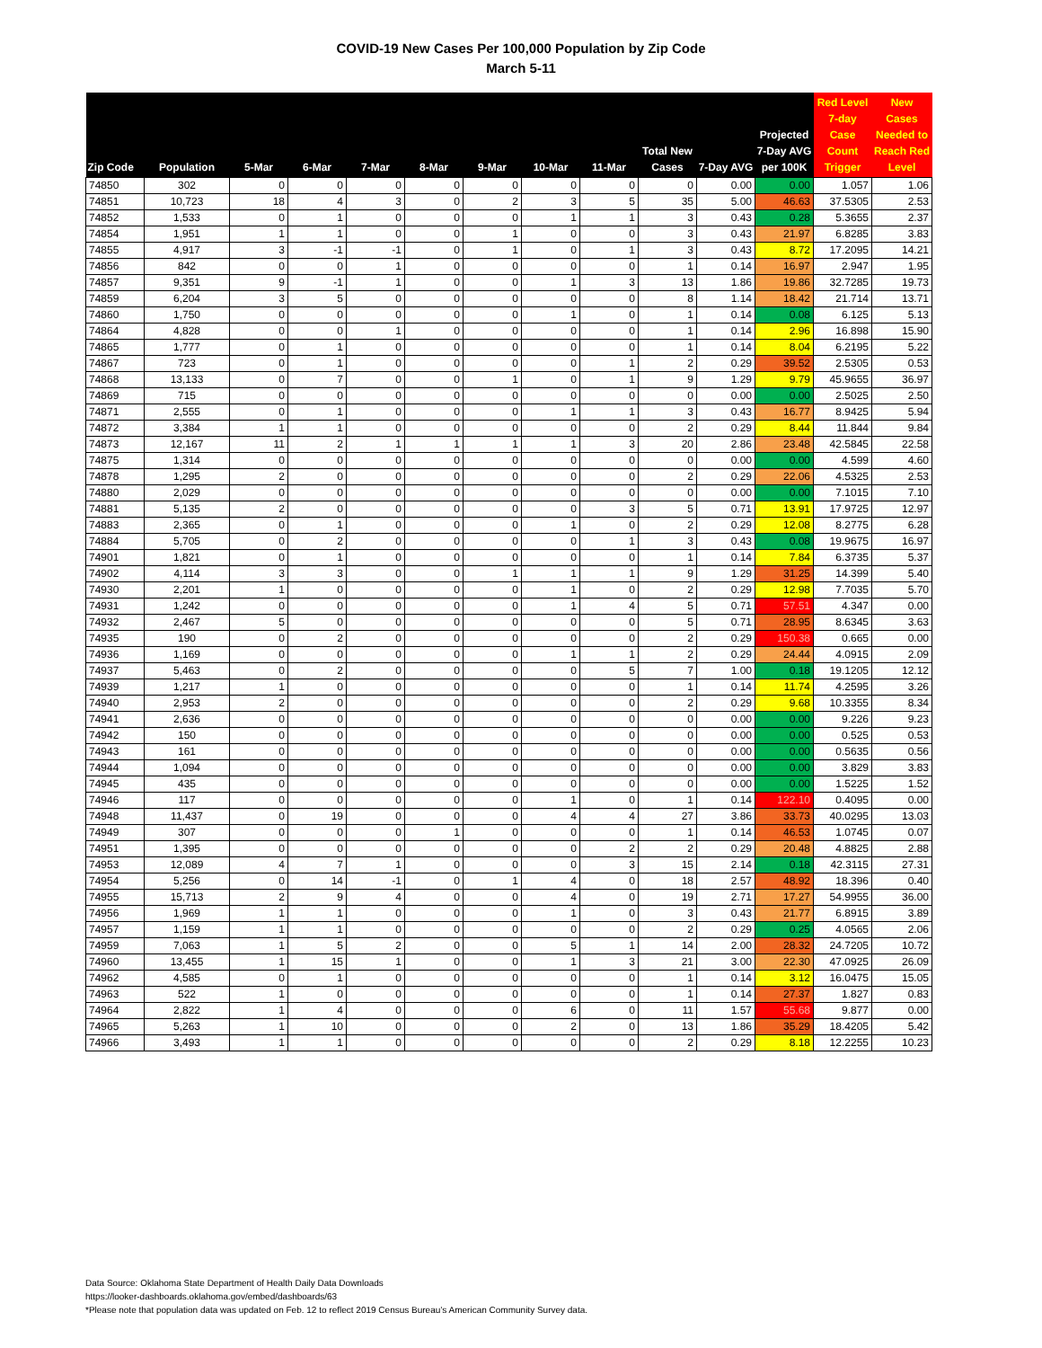COVID-19 New Cases Per 100,000 Population by Zip Code
March 5-11
| Zip Code | Population | 5-Mar | 6-Mar | 7-Mar | 8-Mar | 9-Mar | 10-Mar | 11-Mar | Total New Cases | 7-Day AVG | Projected 7-Day AVG per 100K | Red Level 7-day Case Count Trigger | New Cases Needed to Reach Red Level |
| --- | --- | --- | --- | --- | --- | --- | --- | --- | --- | --- | --- | --- | --- |
| 74850 | 302 | 0 | 0 | 0 | 0 | 0 | 0 | 0 | 0 | 0.00 | 0.00 | 1.057 | 1.06 |
| 74851 | 10,723 | 18 | 4 | 3 | 0 | 2 | 3 | 5 | 35 | 5.00 | 46.63 | 37.5305 | 2.53 |
| 74852 | 1,533 | 0 | 1 | 0 | 0 | 0 | 1 | 1 | 3 | 0.43 | 0.28 | 5.3655 | 2.37 |
| 74854 | 1,951 | 1 | 1 | 0 | 0 | 1 | 0 | 0 | 3 | 0.43 | 21.97 | 6.8285 | 3.83 |
| 74855 | 4,917 | 3 | -1 | -1 | 0 | 1 | 0 | 1 | 3 | 0.43 | 8.72 | 17.2095 | 14.21 |
| 74856 | 842 | 0 | 0 | 1 | 0 | 0 | 0 | 0 | 1 | 0.14 | 16.97 | 2.947 | 1.95 |
| 74857 | 9,351 | 9 | -1 | 1 | 0 | 0 | 1 | 3 | 13 | 1.86 | 19.86 | 32.7285 | 19.73 |
| 74859 | 6,204 | 3 | 5 | 0 | 0 | 0 | 0 | 0 | 8 | 1.14 | 18.42 | 21.714 | 13.71 |
| 74860 | 1,750 | 0 | 0 | 0 | 0 | 0 | 1 | 0 | 1 | 0.14 | 0.08 | 6.125 | 5.13 |
| 74864 | 4,828 | 0 | 0 | 1 | 0 | 0 | 0 | 0 | 1 | 0.14 | 2.96 | 16.898 | 15.90 |
| 74865 | 1,777 | 0 | 1 | 0 | 0 | 0 | 0 | 0 | 1 | 0.14 | 8.04 | 6.2195 | 5.22 |
| 74867 | 723 | 0 | 1 | 0 | 0 | 0 | 0 | 1 | 2 | 0.29 | 39.52 | 2.5305 | 0.53 |
| 74868 | 13,133 | 0 | 7 | 0 | 0 | 1 | 0 | 1 | 9 | 1.29 | 9.79 | 45.9655 | 36.97 |
| 74869 | 715 | 0 | 0 | 0 | 0 | 0 | 0 | 0 | 0 | 0.00 | 0.00 | 2.5025 | 2.50 |
| 74871 | 2,555 | 0 | 1 | 0 | 0 | 0 | 1 | 1 | 3 | 0.43 | 16.77 | 8.9425 | 5.94 |
| 74872 | 3,384 | 1 | 1 | 0 | 0 | 0 | 0 | 0 | 2 | 0.29 | 8.44 | 11.844 | 9.84 |
| 74873 | 12,167 | 11 | 2 | 1 | 1 | 1 | 1 | 3 | 20 | 2.86 | 23.48 | 42.5845 | 22.58 |
| 74875 | 1,314 | 0 | 0 | 0 | 0 | 0 | 0 | 0 | 0 | 0.00 | 0.00 | 4.599 | 4.60 |
| 74878 | 1,295 | 2 | 0 | 0 | 0 | 0 | 0 | 0 | 2 | 0.29 | 22.06 | 4.5325 | 2.53 |
| 74880 | 2,029 | 0 | 0 | 0 | 0 | 0 | 0 | 0 | 0 | 0.00 | 0.00 | 7.1015 | 7.10 |
| 74881 | 5,135 | 2 | 0 | 0 | 0 | 0 | 0 | 3 | 5 | 0.71 | 13.91 | 17.9725 | 12.97 |
| 74883 | 2,365 | 0 | 1 | 0 | 0 | 0 | 1 | 0 | 2 | 0.29 | 12.08 | 8.2775 | 6.28 |
| 74884 | 5,705 | 0 | 2 | 0 | 0 | 0 | 0 | 1 | 3 | 0.43 | 0.08 | 19.9675 | 16.97 |
| 74901 | 1,821 | 0 | 1 | 0 | 0 | 0 | 0 | 0 | 1 | 0.14 | 7.84 | 6.3735 | 5.37 |
| 74902 | 4,114 | 3 | 3 | 0 | 0 | 1 | 1 | 1 | 9 | 1.29 | 31.25 | 14.399 | 5.40 |
| 74930 | 2,201 | 1 | 0 | 0 | 0 | 0 | 1 | 0 | 2 | 0.29 | 12.98 | 7.7035 | 5.70 |
| 74931 | 1,242 | 0 | 0 | 0 | 0 | 0 | 1 | 4 | 5 | 0.71 | 57.51 | 4.347 | 0.00 |
| 74932 | 2,467 | 5 | 0 | 0 | 0 | 0 | 0 | 0 | 5 | 0.71 | 28.95 | 8.6345 | 3.63 |
| 74935 | 190 | 0 | 2 | 0 | 0 | 0 | 0 | 0 | 2 | 0.29 | 150.38 | 0.665 | 0.00 |
| 74936 | 1,169 | 0 | 0 | 0 | 0 | 0 | 1 | 1 | 2 | 0.29 | 24.44 | 4.0915 | 2.09 |
| 74937 | 5,463 | 0 | 2 | 0 | 0 | 0 | 0 | 5 | 7 | 1.00 | 0.18 | 19.1205 | 12.12 |
| 74939 | 1,217 | 1 | 0 | 0 | 0 | 0 | 0 | 0 | 1 | 0.14 | 11.74 | 4.2595 | 3.26 |
| 74940 | 2,953 | 2 | 0 | 0 | 0 | 0 | 0 | 0 | 2 | 0.29 | 9.68 | 10.3355 | 8.34 |
| 74941 | 2,636 | 0 | 0 | 0 | 0 | 0 | 0 | 0 | 0 | 0.00 | 0.00 | 9.226 | 9.23 |
| 74942 | 150 | 0 | 0 | 0 | 0 | 0 | 0 | 0 | 0 | 0.00 | 0.00 | 0.525 | 0.53 |
| 74943 | 161 | 0 | 0 | 0 | 0 | 0 | 0 | 0 | 0 | 0.00 | 0.00 | 0.5635 | 0.56 |
| 74944 | 1,094 | 0 | 0 | 0 | 0 | 0 | 0 | 0 | 0 | 0.00 | 0.00 | 3.829 | 3.83 |
| 74945 | 435 | 0 | 0 | 0 | 0 | 0 | 0 | 0 | 0 | 0.00 | 0.00 | 1.5225 | 1.52 |
| 74946 | 117 | 0 | 0 | 0 | 0 | 0 | 1 | 0 | 1 | 0.14 | 122.10 | 0.4095 | 0.00 |
| 74948 | 11,437 | 0 | 19 | 0 | 0 | 0 | 4 | 4 | 27 | 3.86 | 33.73 | 40.0295 | 13.03 |
| 74949 | 307 | 0 | 0 | 0 | 1 | 0 | 0 | 0 | 1 | 0.14 | 46.53 | 1.0745 | 0.07 |
| 74951 | 1,395 | 0 | 0 | 0 | 0 | 0 | 0 | 2 | 2 | 0.29 | 20.48 | 4.8825 | 2.88 |
| 74953 | 12,089 | 4 | 7 | 1 | 0 | 0 | 0 | 3 | 15 | 2.14 | 0.18 | 42.3115 | 27.31 |
| 74954 | 5,256 | 0 | 14 | -1 | 0 | 1 | 4 | 0 | 18 | 2.57 | 48.92 | 18.396 | 0.40 |
| 74955 | 15,713 | 2 | 9 | 4 | 0 | 0 | 4 | 0 | 19 | 2.71 | 17.27 | 54.9955 | 36.00 |
| 74956 | 1,969 | 1 | 1 | 0 | 0 | 0 | 1 | 0 | 3 | 0.43 | 21.77 | 6.8915 | 3.89 |
| 74957 | 1,159 | 1 | 1 | 0 | 0 | 0 | 0 | 0 | 2 | 0.29 | 0.25 | 4.0565 | 2.06 |
| 74959 | 7,063 | 1 | 5 | 2 | 0 | 0 | 5 | 1 | 14 | 2.00 | 28.32 | 24.7205 | 10.72 |
| 74960 | 13,455 | 1 | 15 | 1 | 0 | 0 | 1 | 3 | 21 | 3.00 | 22.30 | 47.0925 | 26.09 |
| 74962 | 4,585 | 0 | 1 | 0 | 0 | 0 | 0 | 0 | 1 | 0.14 | 3.12 | 16.0475 | 15.05 |
| 74963 | 522 | 1 | 0 | 0 | 0 | 0 | 0 | 0 | 1 | 0.14 | 27.37 | 1.827 | 0.83 |
| 74964 | 2,822 | 1 | 4 | 0 | 0 | 0 | 6 | 0 | 11 | 1.57 | 55.68 | 9.877 | 0.00 |
| 74965 | 5,263 | 1 | 10 | 0 | 0 | 0 | 2 | 0 | 13 | 1.86 | 35.29 | 18.4205 | 5.42 |
| 74966 | 3,493 | 1 | 1 | 0 | 0 | 0 | 0 | 0 | 2 | 0.29 | 8.18 | 12.2255 | 10.23 |
Data Source: Oklahoma State Department of Health Daily Data Downloads
https://looker-dashboards.oklahoma.gov/embed/dashboards/63
*Please note that population data was updated on Feb. 12 to reflect 2019 Census Bureau’s American Community Survey data.